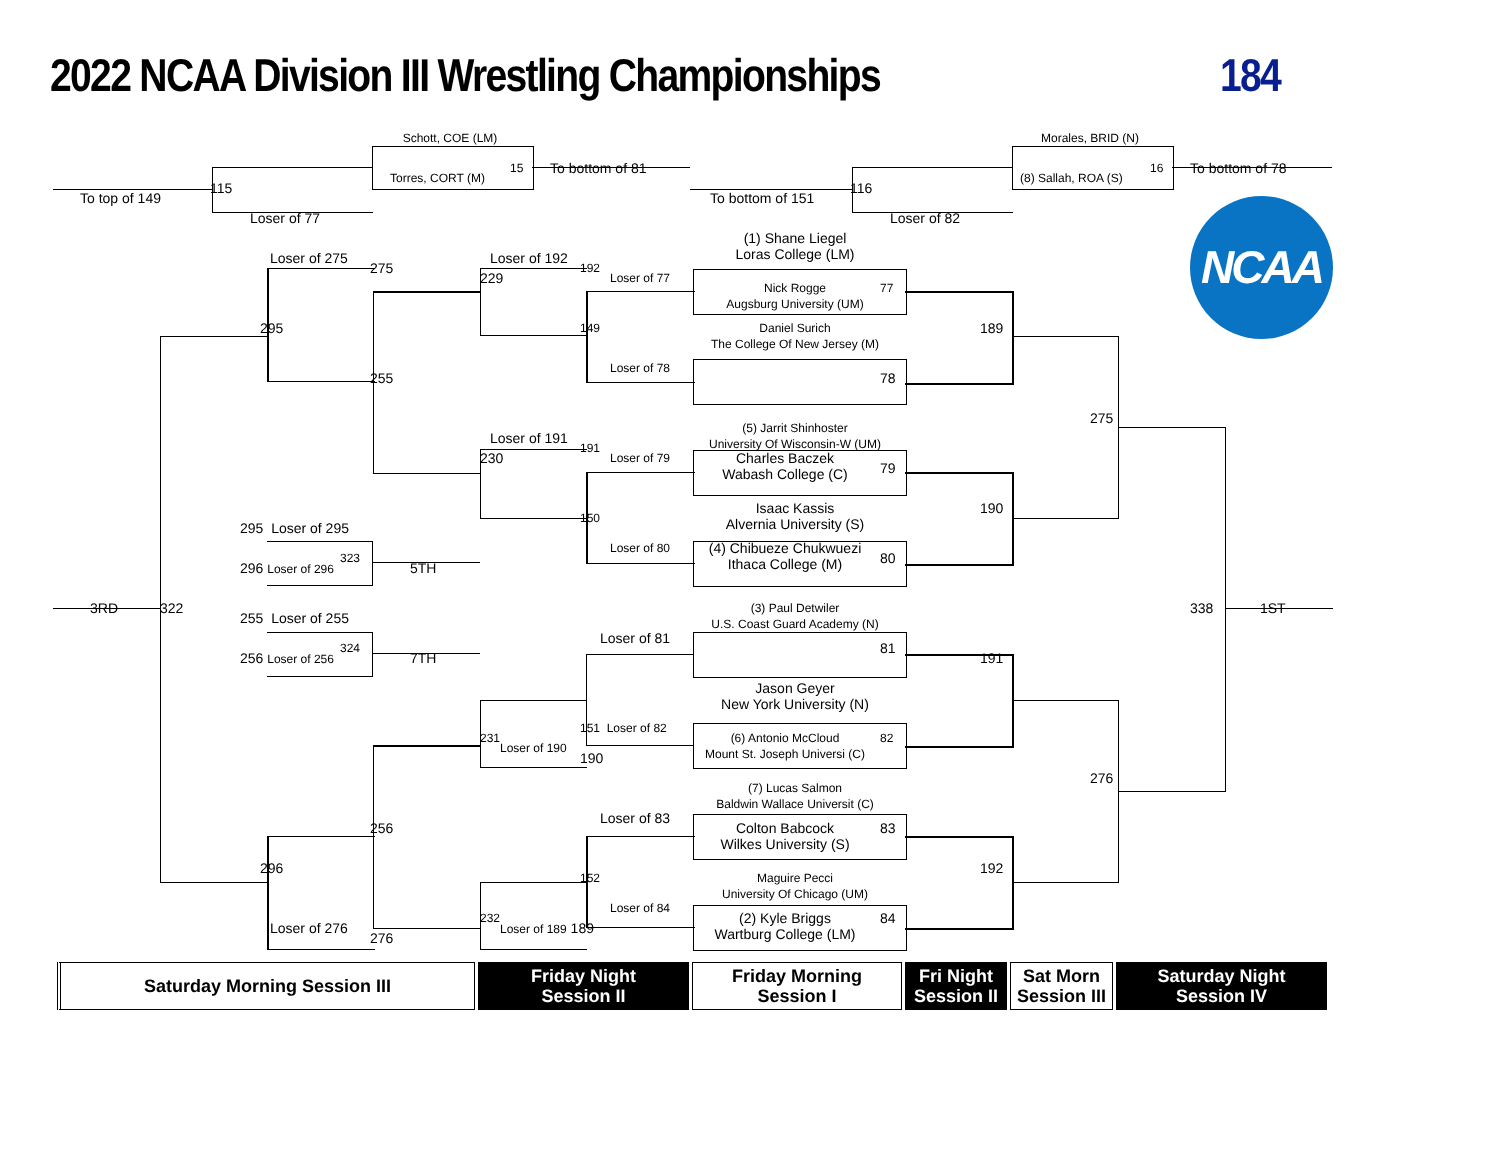NCAA
2022 NCAA Division III Wrestling Championships
184
Schott, COE (LM)
15
Torres, CORT (M)
To bottom of 81
To top of 149
115
Loser of 77
Morales, BRID (N)
16
(8) Sallah, ROA (S)
To bottom of 78
To bottom of 151
116
Loser of 82
(1) Shane Liegel
Loras College (LM)
Loser of 275
275
Loser of 192
192
229
Loser of 77
Nick Rogge
Augsburg University (UM)
77
295
149
189
Daniel Surich
The College Of New Jersey (M)
Loser of 78
78
255
(5) Jarrit Shinhoster
University Of Wisconsin-W (UM)
275
Loser of 191
191
230
Loser of 79
Charles Baczek
Wabash College (C)
79
Isaac Kassis
Alvernia University (S)
190
150
295 Loser of 295
323
Loser of 80
(4) Chibueze Chukwuezi
Ithaca College (M)
80
5TH
296 Loser of 296
3RD
322
(3) Paul Detwiler
U.S. Coast Guard Academy (N)
338
1ST
255 Loser of 255
Loser of 81
324
81
7TH
191
256 Loser of 256
Jason Geyer
New York University (N)
151 Loser of 82
231
(6) Antonio McCloud
Mount St. Joseph Universi (C)
82
Loser of 190
190
(7) Lucas Salmon
Baldwin Wallace Universit (C)
276
Loser of 83
Colton Babcock
Wilkes University (S)
83
256
296
192
152
Maguire Pecci
University Of Chicago (UM)
Loser of 84
232
(2) Kyle Briggs
Wartburg College (LM)
84
Loser of 276
276
Loser of 189 189
Saturday Morning Session III Friday Night
Session II
Friday Morning
Session I
Fri Night
Session II
Sat Morn
Session III
Saturday Night
Session IV